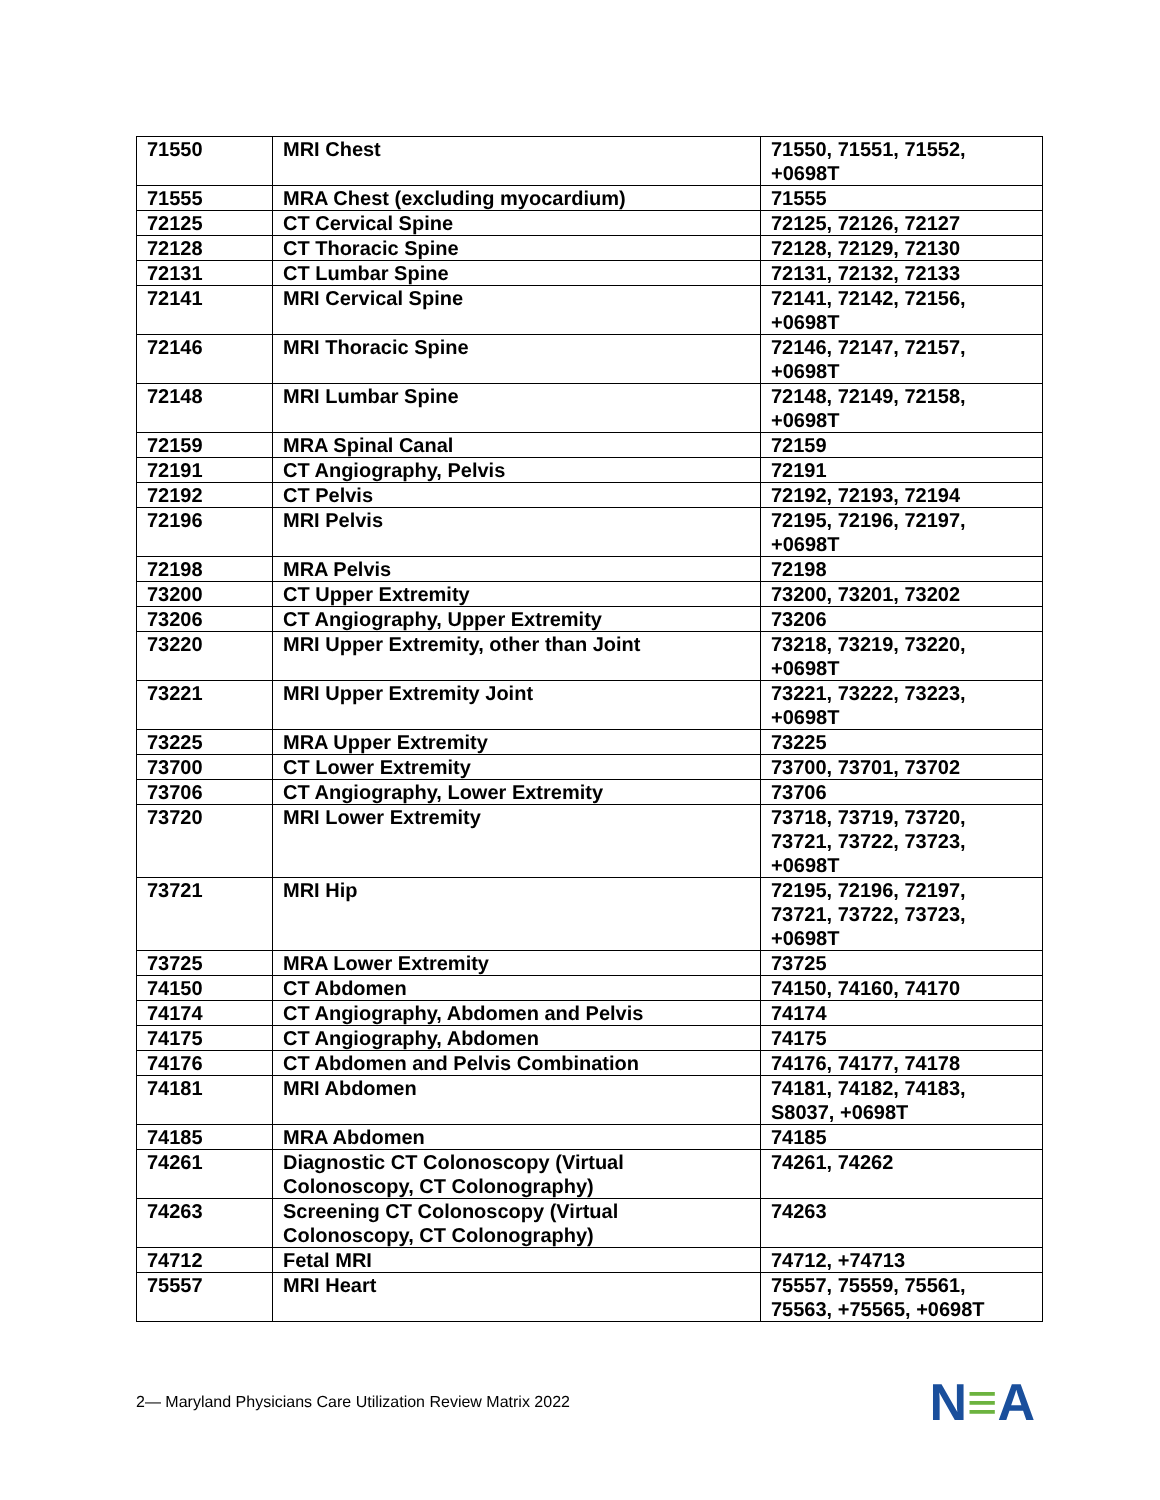| 71550 | MRI Chest | 71550, 71551, 71552, +0698T |
| 71555 | MRA Chest (excluding myocardium) | 71555 |
| 72125 | CT Cervical Spine | 72125, 72126, 72127 |
| 72128 | CT Thoracic Spine | 72128, 72129, 72130 |
| 72131 | CT Lumbar Spine | 72131, 72132, 72133 |
| 72141 | MRI Cervical Spine | 72141, 72142, 72156, +0698T |
| 72146 | MRI Thoracic Spine | 72146, 72147, 72157, +0698T |
| 72148 | MRI Lumbar Spine | 72148, 72149, 72158, +0698T |
| 72159 | MRA Spinal Canal | 72159 |
| 72191 | CT Angiography, Pelvis | 72191 |
| 72192 | CT Pelvis | 72192, 72193, 72194 |
| 72196 | MRI Pelvis | 72195, 72196, 72197, +0698T |
| 72198 | MRA Pelvis | 72198 |
| 73200 | CT Upper Extremity | 73200, 73201, 73202 |
| 73206 | CT Angiography, Upper Extremity | 73206 |
| 73220 | MRI Upper Extremity, other than Joint | 73218, 73219, 73220, +0698T |
| 73221 | MRI Upper Extremity Joint | 73221, 73222, 73223, +0698T |
| 73225 | MRA Upper Extremity | 73225 |
| 73700 | CT Lower Extremity | 73700, 73701, 73702 |
| 73706 | CT Angiography, Lower Extremity | 73706 |
| 73720 | MRI Lower Extremity | 73718, 73719, 73720, 73721, 73722, 73723, +0698T |
| 73721 | MRI Hip | 72195, 72196, 72197, 73721, 73722, 73723, +0698T |
| 73725 | MRA Lower Extremity | 73725 |
| 74150 | CT Abdomen | 74150, 74160, 74170 |
| 74174 | CT Angiography, Abdomen and Pelvis | 74174 |
| 74175 | CT Angiography, Abdomen | 74175 |
| 74176 | CT Abdomen and Pelvis Combination | 74176, 74177, 74178 |
| 74181 | MRI Abdomen | 74181, 74182, 74183, S8037, +0698T |
| 74185 | MRA Abdomen | 74185 |
| 74261 | Diagnostic CT Colonoscopy (Virtual Colonoscopy, CT Colonography) | 74261, 74262 |
| 74263 | Screening CT Colonoscopy (Virtual Colonoscopy, CT Colonography) | 74263 |
| 74712 | Fetal MRI | 74712, +74713 |
| 75557 | MRI Heart | 75557, 75559, 75561, 75563, +75565, +0698T |
2— Maryland Physicians Care Utilization Review Matrix 2022
N≡A